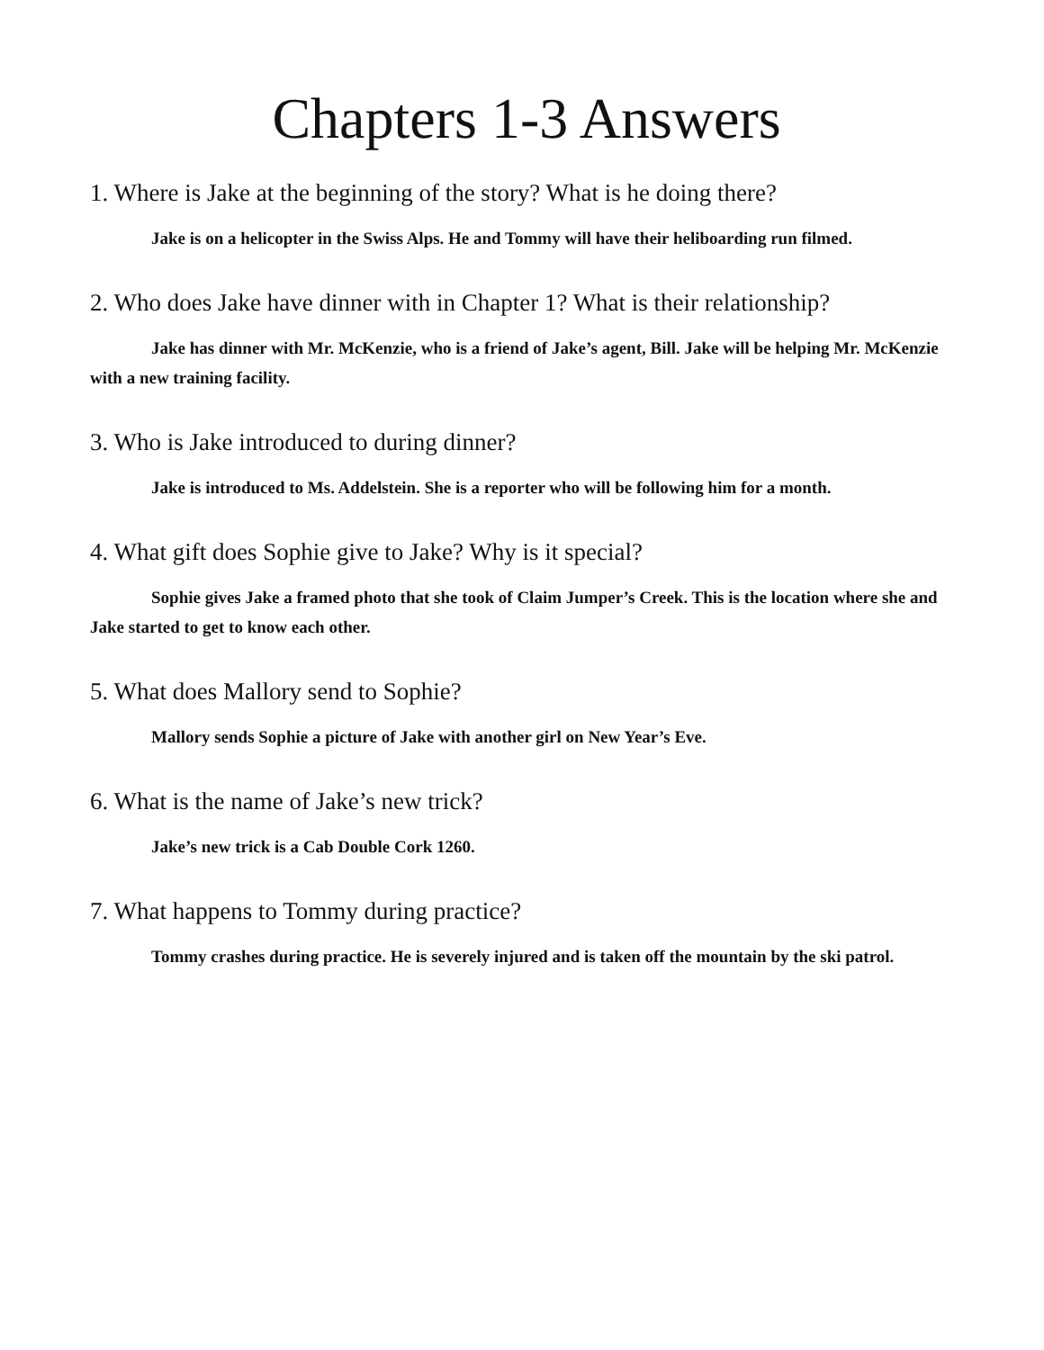Chapters 1-3 Answers
1. Where is Jake at the beginning of the story? What is he doing there?
Jake is on a helicopter in the Swiss Alps. He and Tommy will have their heliboarding run filmed.
2. Who does Jake have dinner with in Chapter 1? What is their relationship?
Jake has dinner with Mr. McKenzie, who is a friend of Jake’s agent, Bill. Jake will be helping Mr. McKenzie with a new training facility.
3. Who is Jake introduced to during dinner?
Jake is introduced to Ms. Addelstein. She is a reporter who will be following him for a month.
4. What gift does Sophie give to Jake? Why is it special?
Sophie gives Jake a framed photo that she took of Claim Jumper’s Creek. This is the location where she and Jake started to get to know each other.
5. What does Mallory send to Sophie?
Mallory sends Sophie a picture of Jake with another girl on New Year’s Eve.
6. What is the name of Jake’s new trick?
Jake’s new trick is a Cab Double Cork 1260.
7. What happens to Tommy during practice?
Tommy crashes during practice. He is severely injured and is taken off the mountain by the ski patrol.